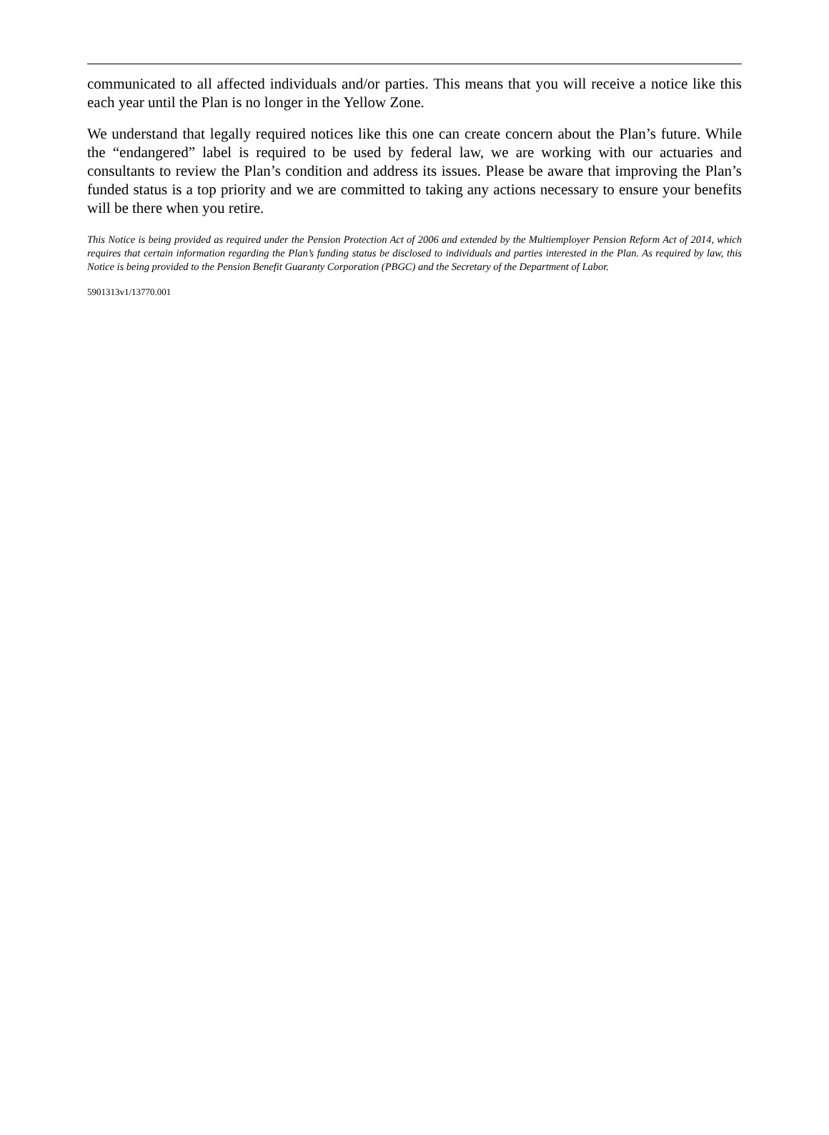communicated to all affected individuals and/or parties. This means that you will receive a notice like this each year until the Plan is no longer in the Yellow Zone.
We understand that legally required notices like this one can create concern about the Plan’s future. While the “endangered” label is required to be used by federal law, we are working with our actuaries and consultants to review the Plan’s condition and address its issues. Please be aware that improving the Plan’s funded status is a top priority and we are committed to taking any actions necessary to ensure your benefits will be there when you retire.
This Notice is being provided as required under the Pension Protection Act of 2006 and extended by the Multiemployer Pension Reform Act of 2014, which requires that certain information regarding the Plan’s funding status be disclosed to individuals and parties interested in the Plan. As required by law, this Notice is being provided to the Pension Benefit Guaranty Corporation (PBGC) and the Secretary of the Department of Labor.
5901313v1/13770.001